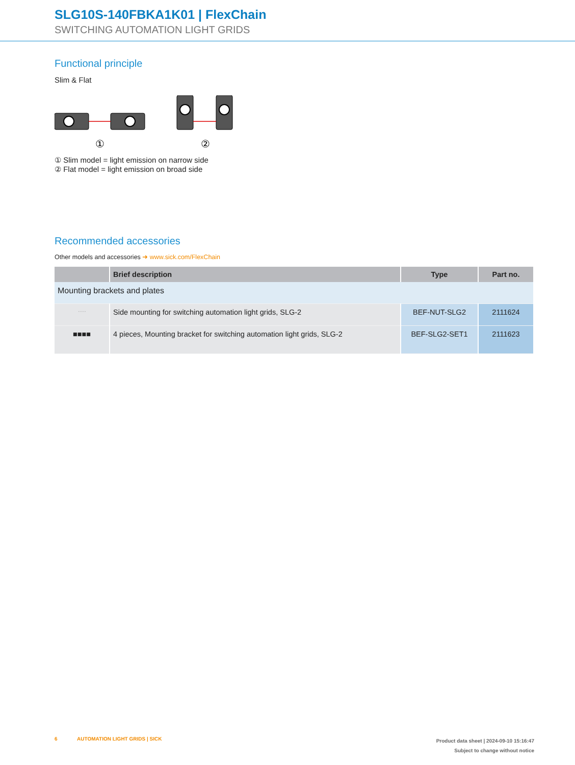SLG10S-140FBKA1K01 | FlexChain
SWITCHING AUTOMATION LIGHT GRIDS
Functional principle
Slim & Flat
①
②
① Slim model = light emission on narrow side
② Flat model = light emission on broad side
Recommended accessories
Other models and accessories ➜ www.sick.com/FlexChain
| | Brief description | Type | Part no. |
| --- | --- | --- | --- |
| Mounting brackets and plates | | | |
| ⸱⸱⸱⸱ | Side mounting for switching automation light grids, SLG-2 | BEF-NUT-SLG2 | 2111624 |
| ■■■■ | 4 pieces, Mounting bracket for switching automation light grids, SLG-2 | BEF-SLG2-SET1 | 2111623 |
6 AUTOMATION LIGHT GRIDS | SICK
Product data sheet | 2024-09-10 15:16:47
Subject to change without notice